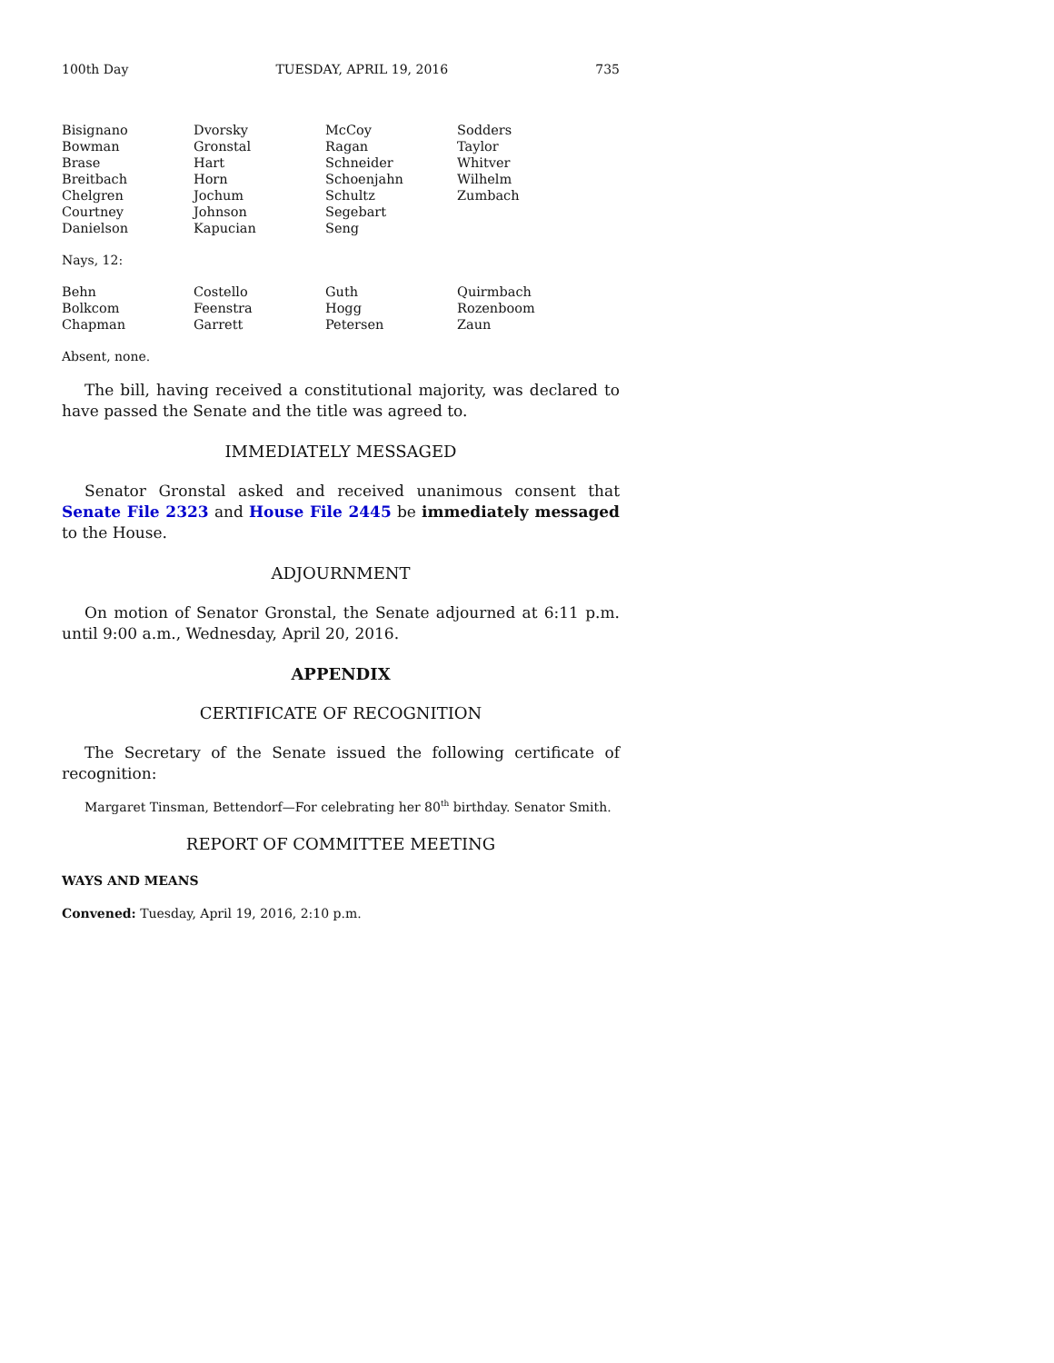100th Day TUESDAY, APRIL 19, 2016 735
| Bisignano | Dvorsky | McCoy | Sodders |
| Bowman | Gronstal | Ragan | Taylor |
| Brase | Hart | Schneider | Whitver |
| Breitbach | Horn | Schoenjahn | Wilhelm |
| Chelgren | Jochum | Schultz | Zumbach |
| Courtney | Johnson | Segebart | |
| Danielson | Kapucian | Seng | |
Nays, 12:
| Behn | Costello | Guth | Quirmbach |
| Bolkcom | Feenstra | Hogg | Rozenboom |
| Chapman | Garrett | Petersen | Zaun |
Absent, none.
The bill, having received a constitutional majority, was declared to have passed the Senate and the title was agreed to.
IMMEDIATELY MESSAGED
Senator Gronstal asked and received unanimous consent that Senate File 2323 and House File 2445 be immediately messaged to the House.
ADJOURNMENT
On motion of Senator Gronstal, the Senate adjourned at 6:11 p.m. until 9:00 a.m., Wednesday, April 20, 2016.
APPENDIX
CERTIFICATE OF RECOGNITION
The Secretary of the Senate issued the following certificate of recognition:
Margaret Tinsman, Bettendorf—For celebrating her 80<sup>th</sup> birthday. Senator Smith.
REPORT OF COMMITTEE MEETING
WAYS AND MEANS
Convened: Tuesday, April 19, 2016, 2:10 p.m.